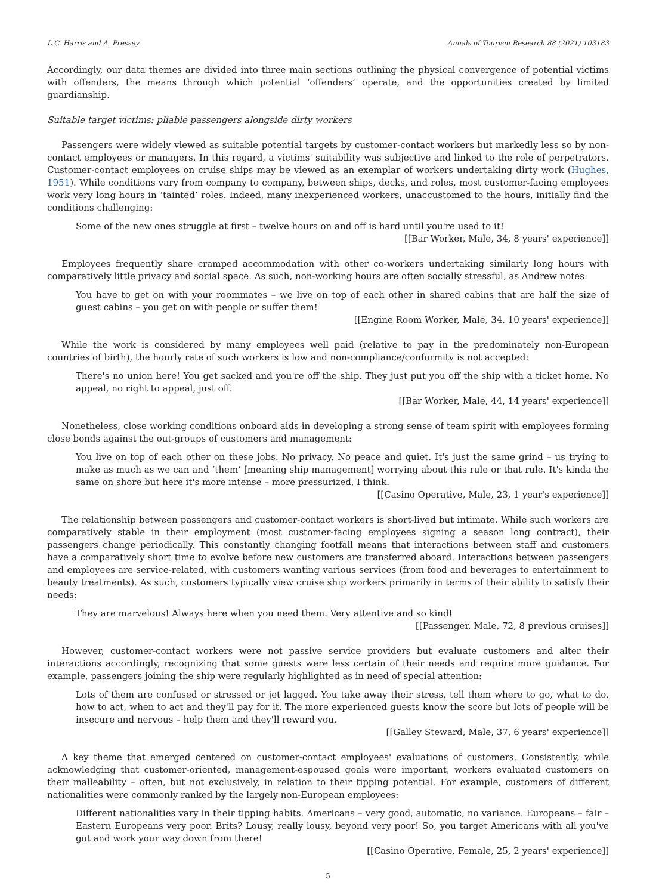L.C. Harris and A. Pressey Annals of Tourism Research 88 (2021) 103183
Accordingly, our data themes are divided into three main sections outlining the physical convergence of potential victims with offenders, the means through which potential ‘offenders’ operate, and the opportunities created by limited guardianship.
Suitable target victims: pliable passengers alongside dirty workers
Passengers were widely viewed as suitable potential targets by customer-contact workers but markedly less so by non-contact employees or managers. In this regard, a victims' suitability was subjective and linked to the role of perpetrators. Customer-contact employees on cruise ships may be viewed as an exemplar of workers undertaking dirty work (Hughes, 1951). While conditions vary from company to company, between ships, decks, and roles, most customer-facing employees work very long hours in ‘tainted’ roles. Indeed, many inexperienced workers, unaccustomed to the hours, initially find the conditions challenging:
Some of the new ones struggle at first – twelve hours on and off is hard until you're used to it!
[[Bar Worker, Male, 34, 8 years' experience]]
Employees frequently share cramped accommodation with other co-workers undertaking similarly long hours with comparatively little privacy and social space. As such, non-working hours are often socially stressful, as Andrew notes:
You have to get on with your roommates – we live on top of each other in shared cabins that are half the size of guest cabins – you get on with people or suffer them!
[[Engine Room Worker, Male, 34, 10 years' experience]]
While the work is considered by many employees well paid (relative to pay in the predominately non-European countries of birth), the hourly rate of such workers is low and non-compliance/conformity is not accepted:
There's no union here! You get sacked and you're off the ship. They just put you off the ship with a ticket home. No appeal, no right to appeal, just off.
[[Bar Worker, Male, 44, 14 years' experience]]
Nonetheless, close working conditions onboard aids in developing a strong sense of team spirit with employees forming close bonds against the out-groups of customers and management:
You live on top of each other on these jobs. No privacy. No peace and quiet. It's just the same grind – us trying to make as much as we can and ‘them’ [meaning ship management] worrying about this rule or that rule. It's kinda the same on shore but here it's more intense – more pressurized, I think.
[[Casino Operative, Male, 23, 1 year's experience]]
The relationship between passengers and customer-contact workers is short-lived but intimate. While such workers are comparatively stable in their employment (most customer-facing employees signing a season long contract), their passengers change periodically. This constantly changing footfall means that interactions between staff and customers have a comparatively short time to evolve before new customers are transferred aboard. Interactions between passengers and employees are service-related, with customers wanting various services (from food and beverages to entertainment to beauty treatments). As such, customers typically view cruise ship workers primarily in terms of their ability to satisfy their needs:
They are marvelous! Always here when you need them. Very attentive and so kind!
[[Passenger, Male, 72, 8 previous cruises]]
However, customer-contact workers were not passive service providers but evaluate customers and alter their interactions accordingly, recognizing that some guests were less certain of their needs and require more guidance. For example, passengers joining the ship were regularly highlighted as in need of special attention:
Lots of them are confused or stressed or jet lagged. You take away their stress, tell them where to go, what to do, how to act, when to act and they'll pay for it. The more experienced guests know the score but lots of people will be insecure and nervous – help them and they'll reward you.
[[Galley Steward, Male, 37, 6 years' experience]]
A key theme that emerged centered on customer-contact employees' evaluations of customers. Consistently, while acknowledging that customer-oriented, management-espoused goals were important, workers evaluated customers on their malleability – often, but not exclusively, in relation to their tipping potential. For example, customers of different nationalities were commonly ranked by the largely non-European employees:
Different nationalities vary in their tipping habits. Americans – very good, automatic, no variance. Europeans – fair – Eastern Europeans very poor. Brits? Lousy, really lousy, beyond very poor! So, you target Americans with all you've got and work your way down from there!
[[Casino Operative, Female, 25, 2 years' experience]]
5